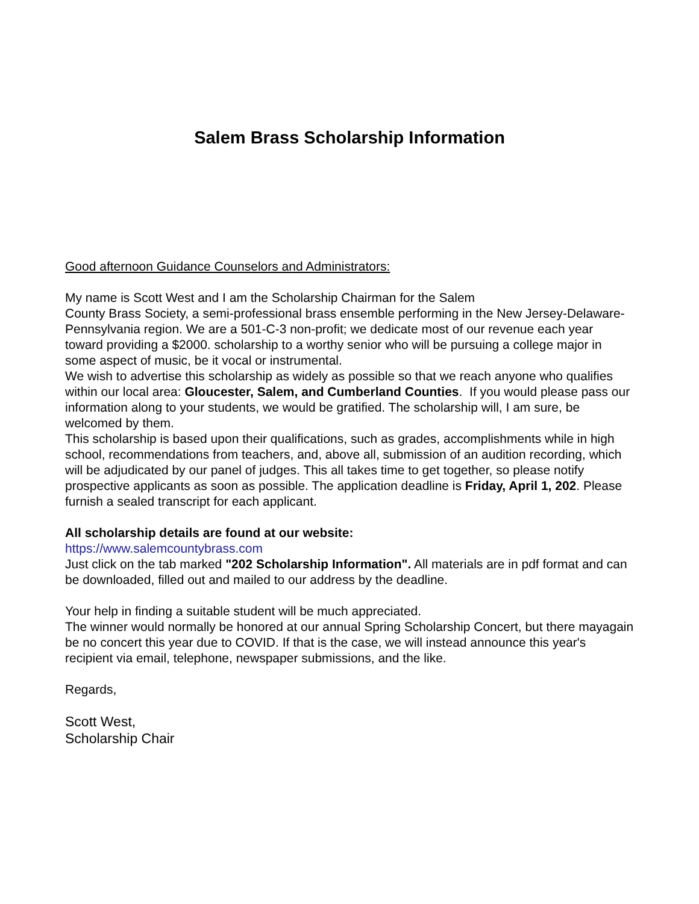Salem Brass Scholarship Information
Good afternoon Guidance Counselors and Administrators:
My name is Scott West and I am the Scholarship Chairman for the Salem
County Brass Society, a semi-professional brass ensemble performing in the New Jersey-Delaware-Pennsylvania region. We are a 501-C-3 non-profit; we dedicate most of our revenue each year toward providing a $2000. scholarship to a worthy senior who will be pursuing a college major in some aspect of music, be it vocal or instrumental.
We wish to advertise this scholarship as widely as possible so that we reach anyone who qualifies within our local area: Gloucester, Salem, and Cumberland Counties. If you would please pass our information along to your students, we would be gratified. The scholarship will, I am sure, be welcomed by them.
This scholarship is based upon their qualifications, such as grades, accomplishments while in high school, recommendations from teachers, and, above all, submission of an audition recording, which will be adjudicated by our panel of judges. This all takes time to get together, so please notify prospective applicants as soon as possible. The application deadline is Friday, April 1, 202. Please furnish a sealed transcript for each applicant.
All scholarship details are found at our website:
https://www.salemcountybrass.com
Just click on the tab marked "202 Scholarship Information". All materials are in pdf format and can be downloaded, filled out and mailed to our address by the deadline.
Your help in finding a suitable student will be much appreciated.
The winner would normally be honored at our annual Spring Scholarship Concert, but there mayagain be no concert this year due to COVID. If that is the case, we will instead announce this year's recipient via email, telephone, newspaper submissions, and the like.
Regards,
Scott West,
Scholarship Chair